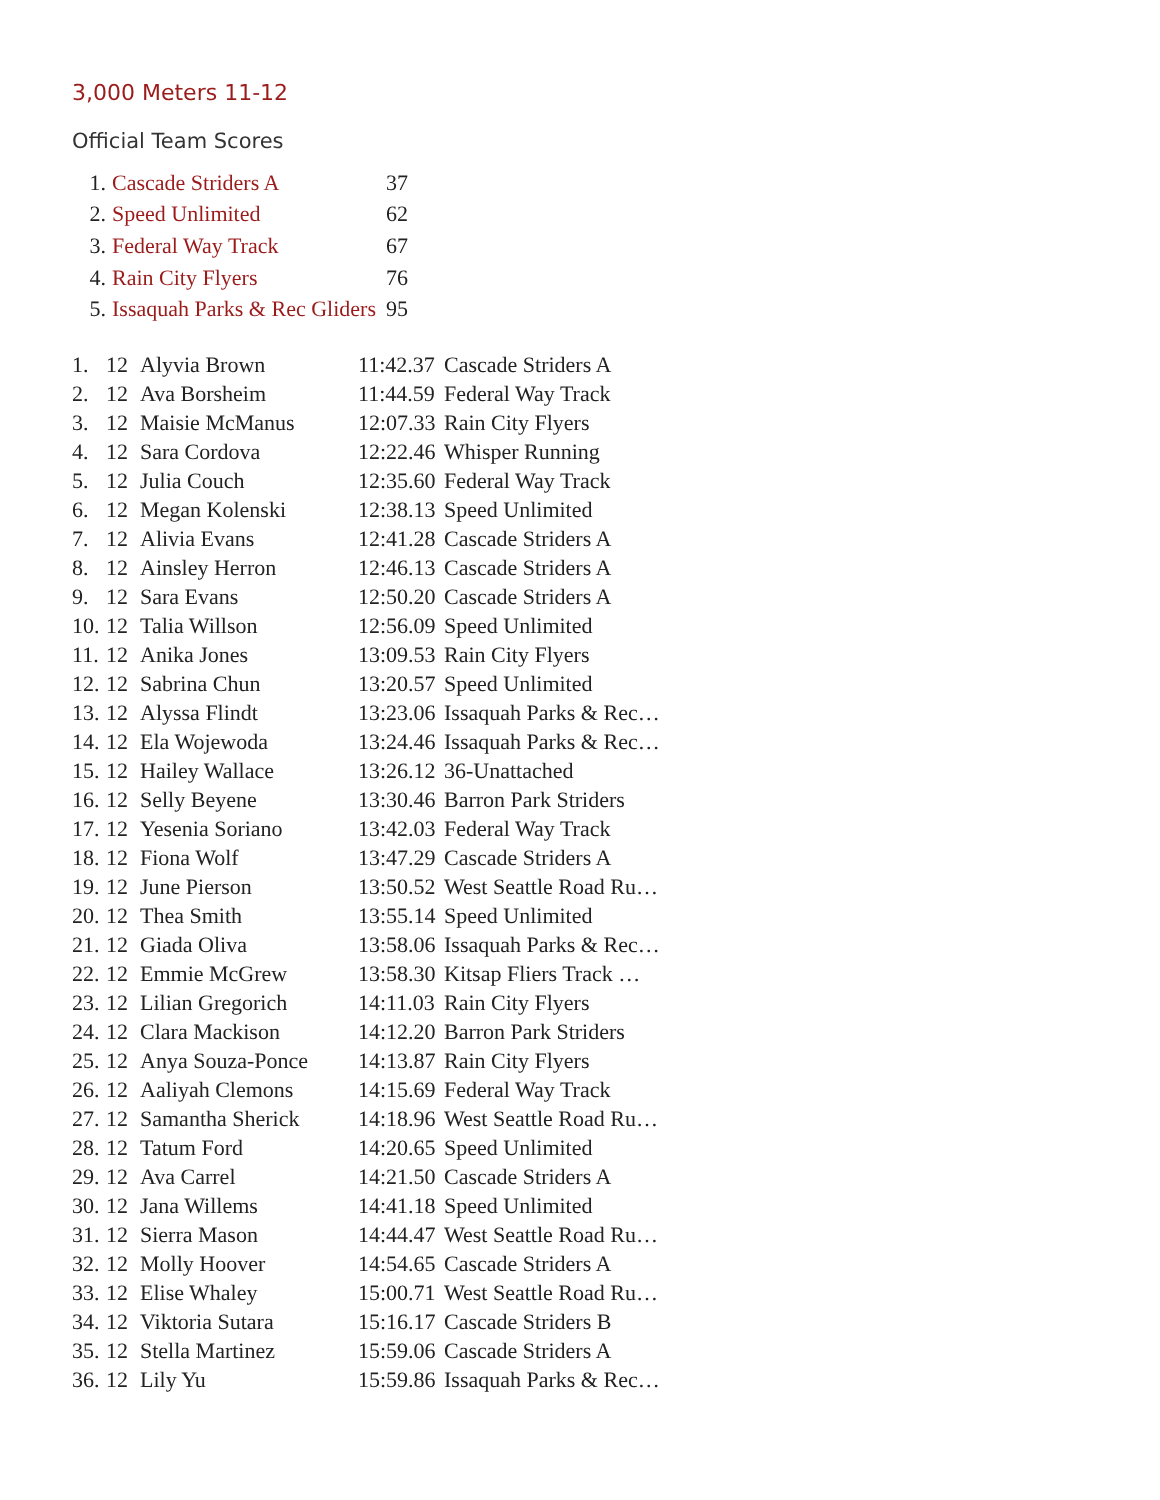3,000 Meters 11-12
Official Team Scores
| 1. | Cascade Striders A | 37 |
| 2. | Speed Unlimited | 62 |
| 3. | Federal Way Track | 67 |
| 4. | Rain City Flyers | 76 |
| 5. | Issaquah Parks & Rec Gliders | 95 |
| 1. | 12 | Alyvia Brown | 11:42.37 | Cascade Striders A |
| 2. | 12 | Ava Borsheim | 11:44.59 | Federal Way Track |
| 3. | 12 | Maisie McManus | 12:07.33 | Rain City Flyers |
| 4. | 12 | Sara Cordova | 12:22.46 | Whisper Running |
| 5. | 12 | Julia Couch | 12:35.60 | Federal Way Track |
| 6. | 12 | Megan Kolenski | 12:38.13 | Speed Unlimited |
| 7. | 12 | Alivia Evans | 12:41.28 | Cascade Striders A |
| 8. | 12 | Ainsley Herron | 12:46.13 | Cascade Striders A |
| 9. | 12 | Sara Evans | 12:50.20 | Cascade Striders A |
| 10. | 12 | Talia Willson | 12:56.09 | Speed Unlimited |
| 11. | 12 | Anika Jones | 13:09.53 | Rain City Flyers |
| 12. | 12 | Sabrina Chun | 13:20.57 | Speed Unlimited |
| 13. | 12 | Alyssa Flindt | 13:23.06 | Issaquah Parks & Rec… |
| 14. | 12 | Ela Wojewoda | 13:24.46 | Issaquah Parks & Rec… |
| 15. | 12 | Hailey Wallace | 13:26.12 | 36-Unattached |
| 16. | 12 | Selly Beyene | 13:30.46 | Barron Park Striders |
| 17. | 12 | Yesenia Soriano | 13:42.03 | Federal Way Track |
| 18. | 12 | Fiona Wolf | 13:47.29 | Cascade Striders A |
| 19. | 12 | June Pierson | 13:50.52 | West Seattle Road Ru… |
| 20. | 12 | Thea Smith | 13:55.14 | Speed Unlimited |
| 21. | 12 | Giada Oliva | 13:58.06 | Issaquah Parks & Rec… |
| 22. | 12 | Emmie McGrew | 13:58.30 | Kitsap Fliers Track … |
| 23. | 12 | Lilian Gregorich | 14:11.03 | Rain City Flyers |
| 24. | 12 | Clara Mackison | 14:12.20 | Barron Park Striders |
| 25. | 12 | Anya Souza-Ponce | 14:13.87 | Rain City Flyers |
| 26. | 12 | Aaliyah Clemons | 14:15.69 | Federal Way Track |
| 27. | 12 | Samantha Sherick | 14:18.96 | West Seattle Road Ru… |
| 28. | 12 | Tatum Ford | 14:20.65 | Speed Unlimited |
| 29. | 12 | Ava Carrel | 14:21.50 | Cascade Striders A |
| 30. | 12 | Jana Willems | 14:41.18 | Speed Unlimited |
| 31. | 12 | Sierra Mason | 14:44.47 | West Seattle Road Ru… |
| 32. | 12 | Molly Hoover | 14:54.65 | Cascade Striders A |
| 33. | 12 | Elise Whaley | 15:00.71 | West Seattle Road Ru… |
| 34. | 12 | Viktoria Sutara | 15:16.17 | Cascade Striders B |
| 35. | 12 | Stella Martinez | 15:59.06 | Cascade Striders A |
| 36. | 12 | Lily Yu | 15:59.86 | Issaquah Parks & Rec… |